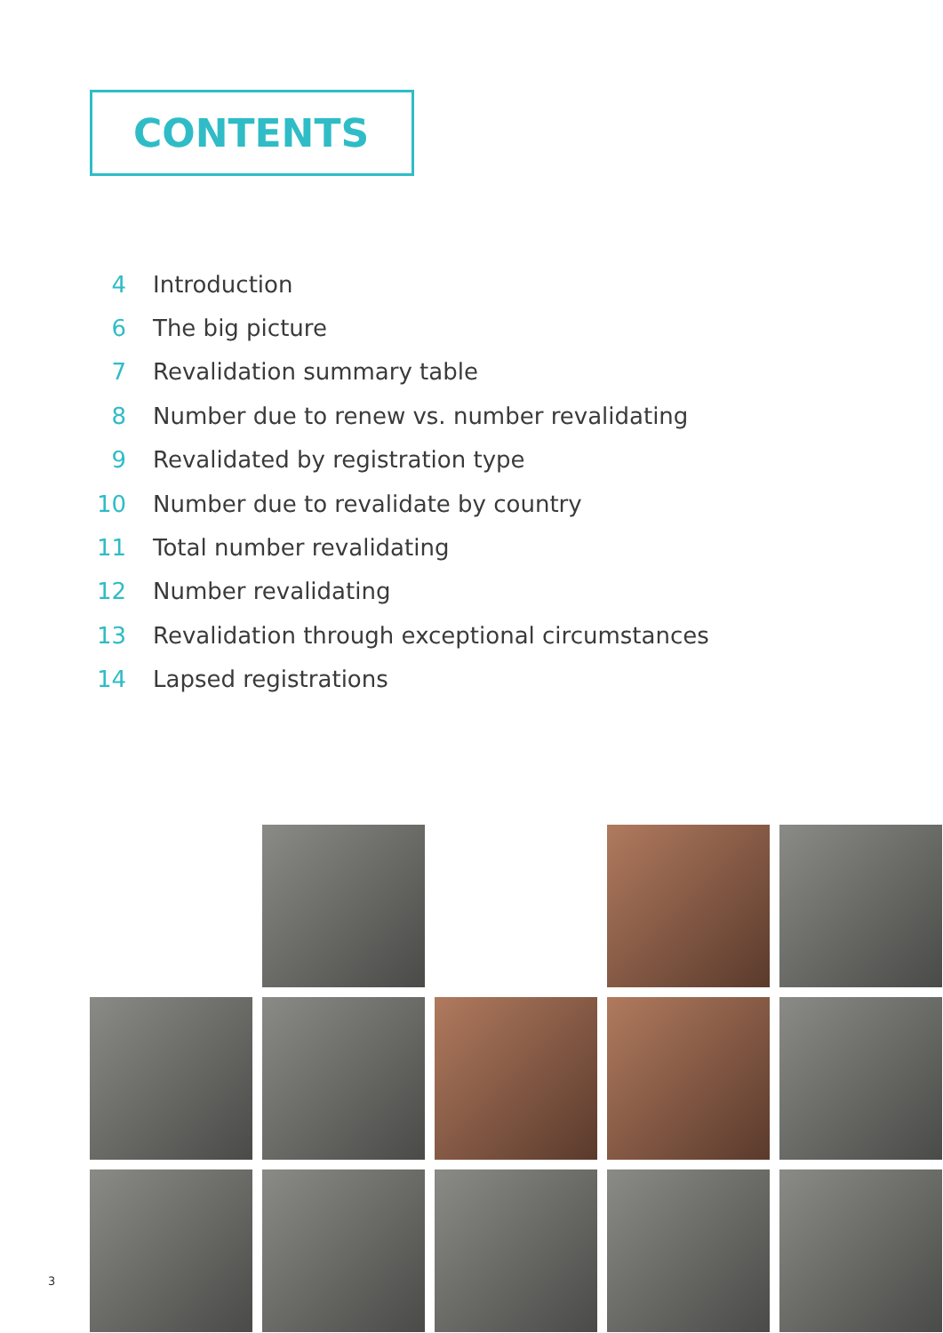CONTENTS
4 Introduction
6 The big picture
7 Revalidation summary table
8 Number due to renew vs. number revalidating
9 Revalidated by registration type
10 Number due to revalidate by country
11 Total number revalidating
12 Number revalidating
13 Revalidation through exceptional circumstances
14 Lapsed registrations
3